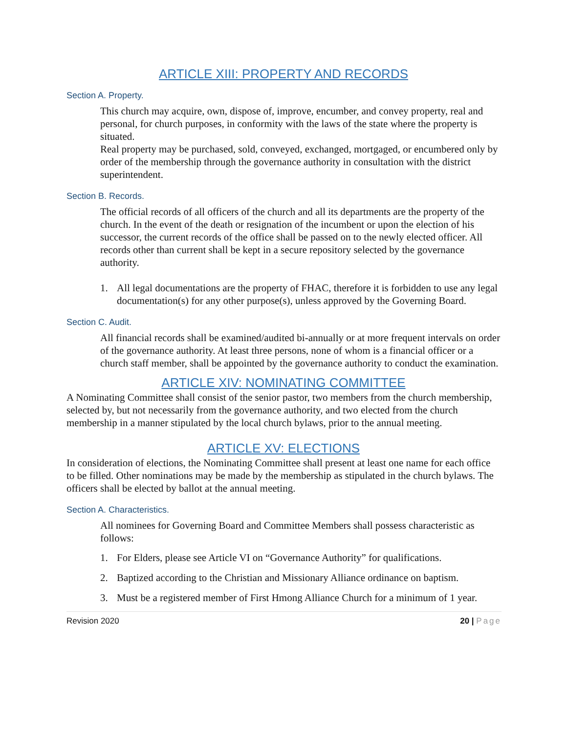ARTICLE XIII: PROPERTY AND RECORDS
Section A. Property.
This church may acquire, own, dispose of, improve, encumber, and convey property, real and personal, for church purposes, in conformity with the laws of the state where the property is situated.
Real property may be purchased, sold, conveyed, exchanged, mortgaged, or encumbered only by order of the membership through the governance authority in consultation with the district superintendent.
Section B. Records.
The official records of all officers of the church and all its departments are the property of the church. In the event of the death or resignation of the incumbent or upon the election of his successor, the current records of the office shall be passed on to the newly elected officer. All records other than current shall be kept in a secure repository selected by the governance authority.
1. All legal documentations are the property of FHAC, therefore it is forbidden to use any legal documentation(s) for any other purpose(s), unless approved by the Governing Board.
Section C. Audit.
All financial records shall be examined/audited bi-annually or at more frequent intervals on order of the governance authority. At least three persons, none of whom is a financial officer or a church staff member, shall be appointed by the governance authority to conduct the examination.
ARTICLE XIV: NOMINATING COMMITTEE
A Nominating Committee shall consist of the senior pastor, two members from the church membership, selected by, but not necessarily from the governance authority, and two elected from the church membership in a manner stipulated by the local church bylaws, prior to the annual meeting.
ARTICLE XV: ELECTIONS
In consideration of elections, the Nominating Committee shall present at least one name for each office to be filled. Other nominations may be made by the membership as stipulated in the church bylaws. The officers shall be elected by ballot at the annual meeting.
Section A. Characteristics.
All nominees for Governing Board and Committee Members shall possess characteristic as follows:
1. For Elders, please see Article VI on “Governance Authority” for qualifications.
2. Baptized according to the Christian and Missionary Alliance ordinance on baptism.
3. Must be a registered member of First Hmong Alliance Church for a minimum of 1 year.
Revision 2020 20 | Page